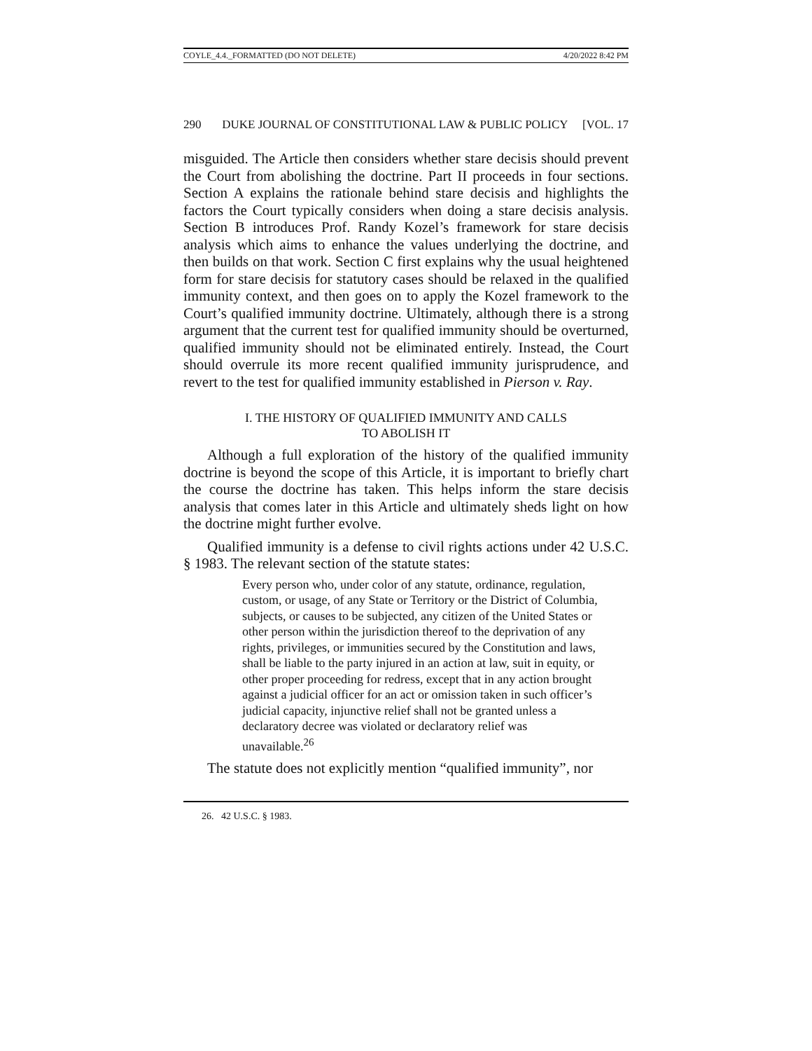COYLE_4.4._FORMATTED (DO NOT DELETE) 4/20/2022 8:42 PM
290 DUKE JOURNAL OF CONSTITUTIONAL LAW & PUBLIC POLICY [VOL. 17
misguided. The Article then considers whether stare decisis should prevent the Court from abolishing the doctrine. Part II proceeds in four sections. Section A explains the rationale behind stare decisis and highlights the factors the Court typically considers when doing a stare decisis analysis. Section B introduces Prof. Randy Kozel’s framework for stare decisis analysis which aims to enhance the values underlying the doctrine, and then builds on that work. Section C first explains why the usual heightened form for stare decisis for statutory cases should be relaxed in the qualified immunity context, and then goes on to apply the Kozel framework to the Court’s qualified immunity doctrine. Ultimately, although there is a strong argument that the current test for qualified immunity should be overturned, qualified immunity should not be eliminated entirely. Instead, the Court should overrule its more recent qualified immunity jurisprudence, and revert to the test for qualified immunity established in Pierson v. Ray.
I. THE HISTORY OF QUALIFIED IMMUNITY AND CALLS
TO ABOLISH IT
Although a full exploration of the history of the qualified immunity doctrine is beyond the scope of this Article, it is important to briefly chart the course the doctrine has taken. This helps inform the stare decisis analysis that comes later in this Article and ultimately sheds light on how the doctrine might further evolve.
Qualified immunity is a defense to civil rights actions under 42 U.S.C. § 1983. The relevant section of the statute states:
Every person who, under color of any statute, ordinance, regulation, custom, or usage, of any State or Territory or the District of Columbia, subjects, or causes to be subjected, any citizen of the United States or other person within the jurisdiction thereof to the deprivation of any rights, privileges, or immunities secured by the Constitution and laws, shall be liable to the party injured in an action at law, suit in equity, or other proper proceeding for redress, except that in any action brought against a judicial officer for an act or omission taken in such officer’s judicial capacity, injunctive relief shall not be granted unless a declaratory decree was violated or declaratory relief was unavailable.<sup>26</sup>
The statute does not explicitly mention “qualified immunity”, nor
26. 42 U.S.C. § 1983.